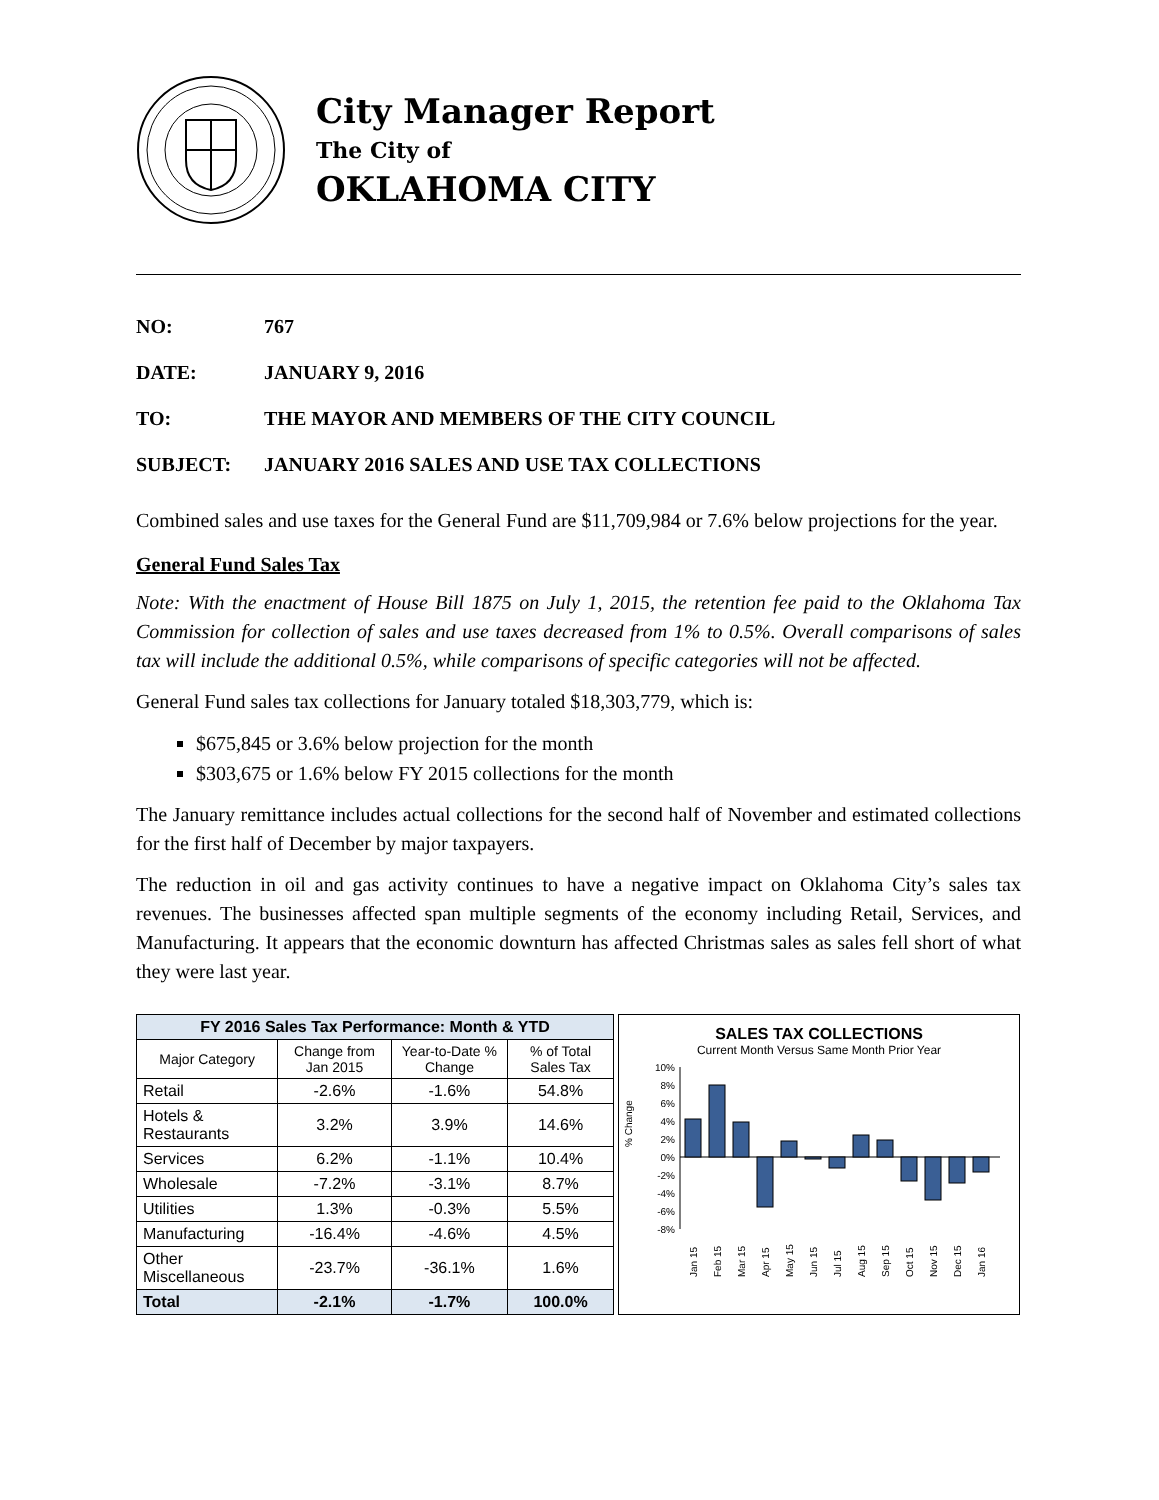City Manager Report
The City of
OKLAHOMA CITY
NO: 767
DATE: JANUARY 9, 2016
TO: THE MAYOR AND MEMBERS OF THE CITY COUNCIL
SUBJECT: JANUARY 2016 SALES AND USE TAX COLLECTIONS
Combined sales and use taxes for the General Fund are $11,709,984 or 7.6% below projections for the year.
General Fund Sales Tax
Note: With the enactment of House Bill 1875 on July 1, 2015, the retention fee paid to the Oklahoma Tax Commission for collection of sales and use taxes decreased from 1% to 0.5%. Overall comparisons of sales tax will include the additional 0.5%, while comparisons of specific categories will not be affected.
General Fund sales tax collections for January totaled $18,303,779, which is:
$675,845 or 3.6% below projection for the month
$303,675 or 1.6% below FY 2015 collections for the month
The January remittance includes actual collections for the second half of November and estimated collections for the first half of December by major taxpayers.
The reduction in oil and gas activity continues to have a negative impact on Oklahoma City’s sales tax revenues. The businesses affected span multiple segments of the economy including Retail, Services, and Manufacturing. It appears that the economic downturn has affected Christmas sales as sales fell short of what they were last year.
| FY 2016 Sales Tax Performance: Month & YTD | | | |
| --- | --- | --- | --- |
| Major Category | Change from Jan 2015 | Year-to-Date % Change | % of Total Sales Tax |
| Retail | -2.6% | -1.6% | 54.8% |
| Hotels & Restaurants | 3.2% | 3.9% | 14.6% |
| Services | 6.2% | -1.1% | 10.4% |
| Wholesale | -7.2% | -3.1% | 8.7% |
| Utilities | 1.3% | -0.3% | 5.5% |
| Manufacturing | -16.4% | -4.6% | 4.5% |
| Other Miscellaneous | -23.7% | -36.1% | 1.6% |
| Total | -2.1% | -1.7% | 100.0% |
SALES TAX COLLECTIONS
Current Month Versus Same Month Prior Year
% Change
10%
8%
6%
4%
2%
0%
-2%
-4%
-6%
-8%
Jan 15
Feb 15
Mar 15
Apr 15
May 15
Jun 15
Jul 15
Aug 15
Sep 15
Oct 15
Nov 15
Dec 15
Jan 16